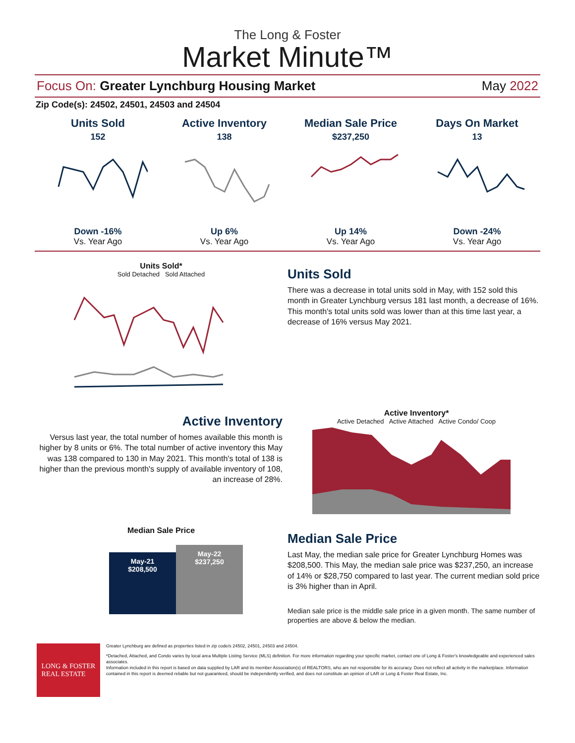The Long & Foster
Market Minute™
Focus On: Greater Lynchburg Housing Market May 2022
Zip Code(s): 24502, 24501, 24503 and 24504
Units Sold
152
Down -16%
Vs. Year Ago
Active Inventory
138
Up 6%
Vs. Year Ago
Median Sale Price
$237,250
Up 14%
Vs. Year Ago
Days On Market
13
Down -24%
Vs. Year Ago
Units Sold*
Sold Detached Sold Attached
Units Sold
There was a decrease in total units sold in May, with 152 sold this month in Greater Lynchburg versus 181 last month, a decrease of 16%. This month's total units sold was lower than at this time last year, a decrease of 16% versus May 2021.
Active Inventory
Versus last year, the total number of homes available this month is higher by 8 units or 6%. The total number of active inventory this May was 138 compared to 130 in May 2021. This month's total of 138 is higher than the previous month's supply of available inventory of 108, an increase of 28%.
Active Inventory*
Active Detached Active Attached Active Condo/ Coop
Median Sale Price
May-21
$208,500
May-22
$237,250
Median Sale Price
Last May, the median sale price for Greater Lynchburg Homes was $208,500. This May, the median sale price was $237,250, an increase of 14% or $28,750 compared to last year. The current median sold price is 3% higher than in April.
Median sale price is the middle sale price in a given month. The same number of properties are above & below the median.
LONG & FOSTER
REAL ESTATE
Greater Lynchburg are defined as properties listed in zip code/s 24502, 24501, 24503 and 24504.
*Detached, Attached, and Condo varies by local area Multiple Listing Service (MLS) definition. For more information regarding your specific market, contact one of Long & Foster's knowledgeable and experienced sales associates.
Information included in this report is based on data supplied by LAR and its member Association(s) of REALTORS, who are not responsible for its accuracy. Does not reflect all activity in the marketplace. Information contained in this report is deemed reliable but not guaranteed, should be independently verified, and does not constitute an opinion of LAR or Long & Foster Real Estate, Inc.